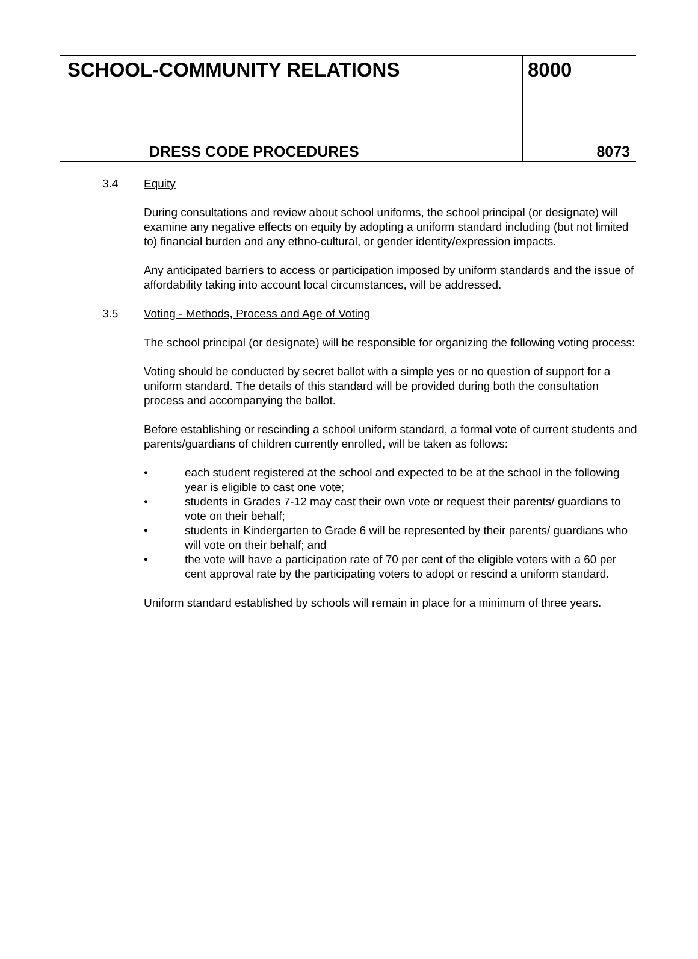SCHOOL-COMMUNITY RELATIONS
DRESS CODE PROCEDURES
8000
8073
3.4 Equity
During consultations and review about school uniforms, the school principal (or designate) will examine any negative effects on equity by adopting a uniform standard including (but not limited to) financial burden and any ethno-cultural, or gender identity/expression impacts.
Any anticipated barriers to access or participation imposed by uniform standards and the issue of affordability taking into account local circumstances, will be addressed.
3.5 Voting - Methods, Process and Age of Voting
The school principal (or designate) will be responsible for organizing the following voting process:
Voting should be conducted by secret ballot with a simple yes or no question of support for a uniform standard. The details of this standard will be provided during both the consultation process and accompanying the ballot.
Before establishing or rescinding a school uniform standard, a formal vote of current students and parents/guardians of children currently enrolled, will be taken as follows:
• each student registered at the school and expected to be at the school in the following year is eligible to cast one vote;
• students in Grades 7-12 may cast their own vote or request their parents/ guardians to vote on their behalf;
• students in Kindergarten to Grade 6 will be represented by their parents/ guardians who will vote on their behalf; and
• the vote will have a participation rate of 70 per cent of the eligible voters with a 60 per cent approval rate by the participating voters to adopt or rescind a uniform standard.
Uniform standard established by schools will remain in place for a minimum of three years.